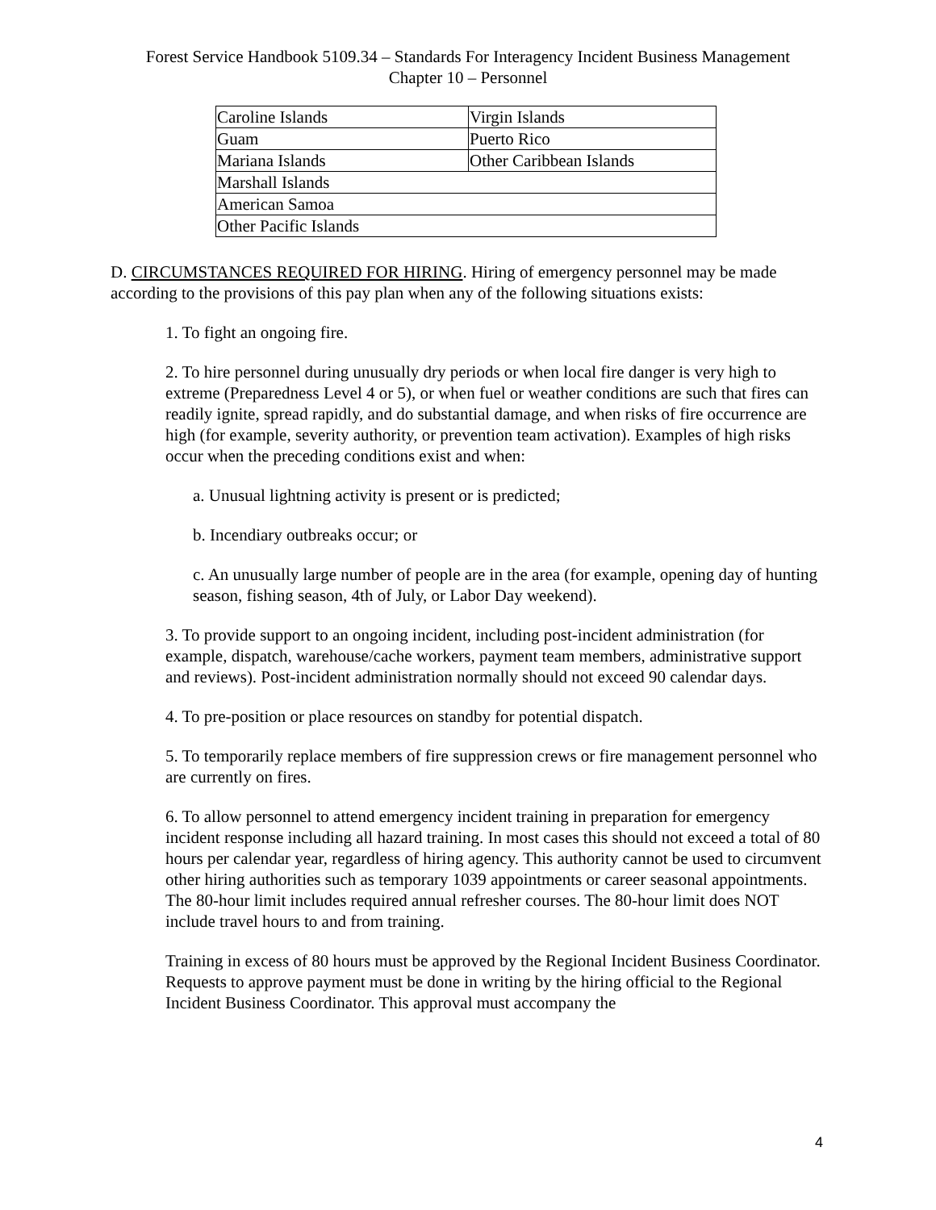Forest Service Handbook 5109.34 – Standards For Interagency Incident Business Management
Chapter 10 – Personnel
| Caroline Islands | Virgin Islands |
| Guam | Puerto Rico |
| Mariana Islands | Other Caribbean Islands |
| Marshall Islands | |
| American Samoa | |
| Other Pacific Islands | |
D. CIRCUMSTANCES REQUIRED FOR HIRING. Hiring of emergency personnel may be made according to the provisions of this pay plan when any of the following situations exists:
1. To fight an ongoing fire.
2. To hire personnel during unusually dry periods or when local fire danger is very high to extreme (Preparedness Level 4 or 5), or when fuel or weather conditions are such that fires can readily ignite, spread rapidly, and do substantial damage, and when risks of fire occurrence are high (for example, severity authority, or prevention team activation). Examples of high risks occur when the preceding conditions exist and when:
a. Unusual lightning activity is present or is predicted;
b. Incendiary outbreaks occur; or
c. An unusually large number of people are in the area (for example, opening day of hunting season, fishing season, 4th of July, or Labor Day weekend).
3. To provide support to an ongoing incident, including post-incident administration (for example, dispatch, warehouse/cache workers, payment team members, administrative support and reviews). Post-incident administration normally should not exceed 90 calendar days.
4. To pre-position or place resources on standby for potential dispatch.
5. To temporarily replace members of fire suppression crews or fire management personnel who are currently on fires.
6. To allow personnel to attend emergency incident training in preparation for emergency incident response including all hazard training. In most cases this should not exceed a total of 80 hours per calendar year, regardless of hiring agency. This authority cannot be used to circumvent other hiring authorities such as temporary 1039 appointments or career seasonal appointments. The 80-hour limit includes required annual refresher courses. The 80-hour limit does NOT include travel hours to and from training.
Training in excess of 80 hours must be approved by the Regional Incident Business Coordinator. Requests to approve payment must be done in writing by the hiring official to the Regional Incident Business Coordinator. This approval must accompany the
4